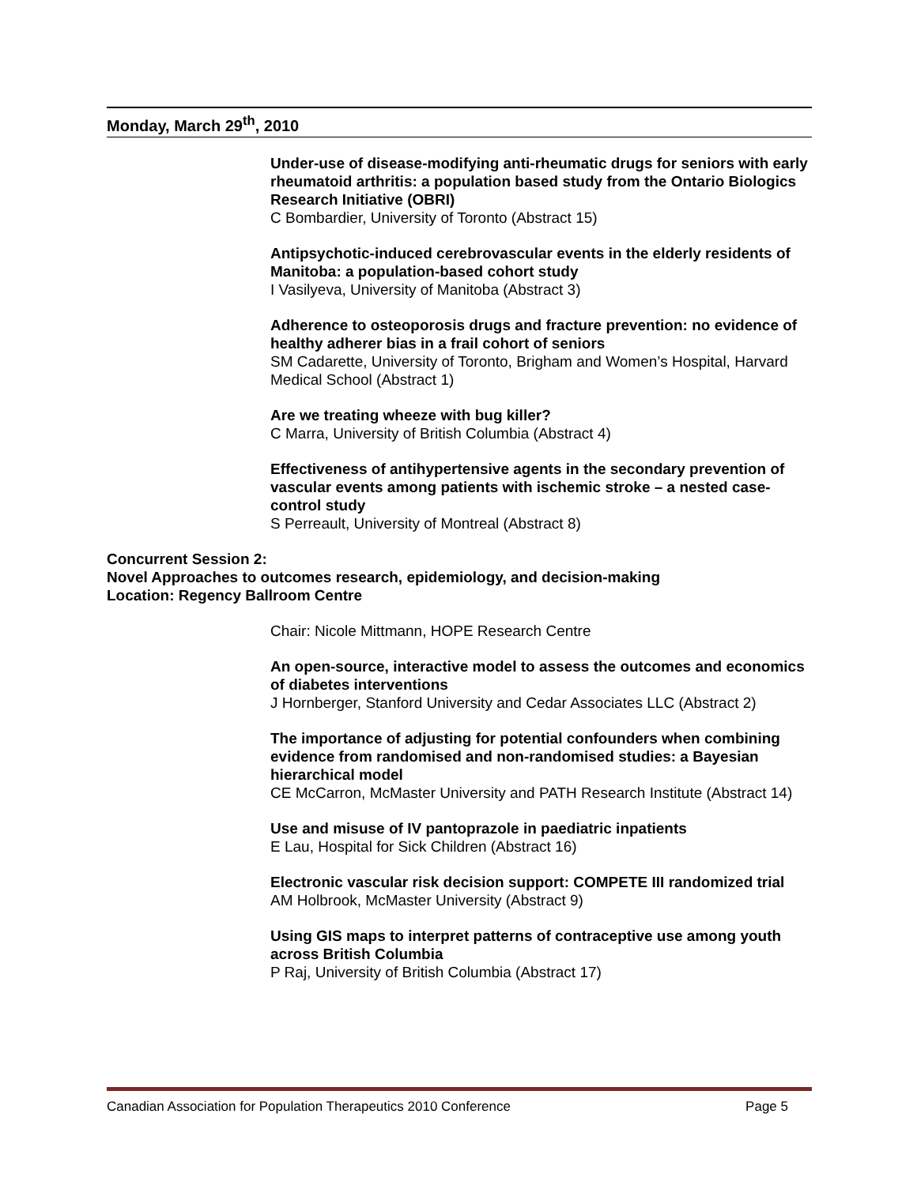Monday, March 29<sup>th</sup>, 2010
Under-use of disease-modifying anti-rheumatic drugs for seniors with early rheumatoid arthritis: a population based study from the Ontario Biologics Research Initiative (OBRI)
C Bombardier, University of Toronto (Abstract 15)
Antipsychotic-induced cerebrovascular events in the elderly residents of Manitoba: a population-based cohort study
I Vasilyeva, University of Manitoba (Abstract 3)
Adherence to osteoporosis drugs and fracture prevention: no evidence of healthy adherer bias in a frail cohort of seniors
SM Cadarette, University of Toronto, Brigham and Women’s Hospital, Harvard Medical School (Abstract 1)
Are we treating wheeze with bug killer?
C Marra, University of British Columbia (Abstract 4)
Effectiveness of antihypertensive agents in the secondary prevention of vascular events among patients with ischemic stroke – a nested case-control study
S Perreault, University of Montreal (Abstract 8)
Concurrent Session 2:
Novel Approaches to outcomes research, epidemiology, and decision-making
Location: Regency Ballroom Centre
Chair: Nicole Mittmann, HOPE Research Centre
An open-source, interactive model to assess the outcomes and economics of diabetes interventions
J Hornberger, Stanford University and Cedar Associates LLC (Abstract 2)
The importance of adjusting for potential confounders when combining evidence from randomised and non-randomised studies: a Bayesian hierarchical model
CE McCarron, McMaster University and PATH Research Institute (Abstract 14)
Use and misuse of IV pantoprazole in paediatric inpatients
E Lau, Hospital for Sick Children (Abstract 16)
Electronic vascular risk decision support: COMPETE III randomized trial
AM Holbrook, McMaster University (Abstract 9)
Using GIS maps to interpret patterns of contraceptive use among youth across British Columbia
P Raj, University of British Columbia (Abstract 17)
Canadian Association for Population Therapeutics 2010 Conference Page 5